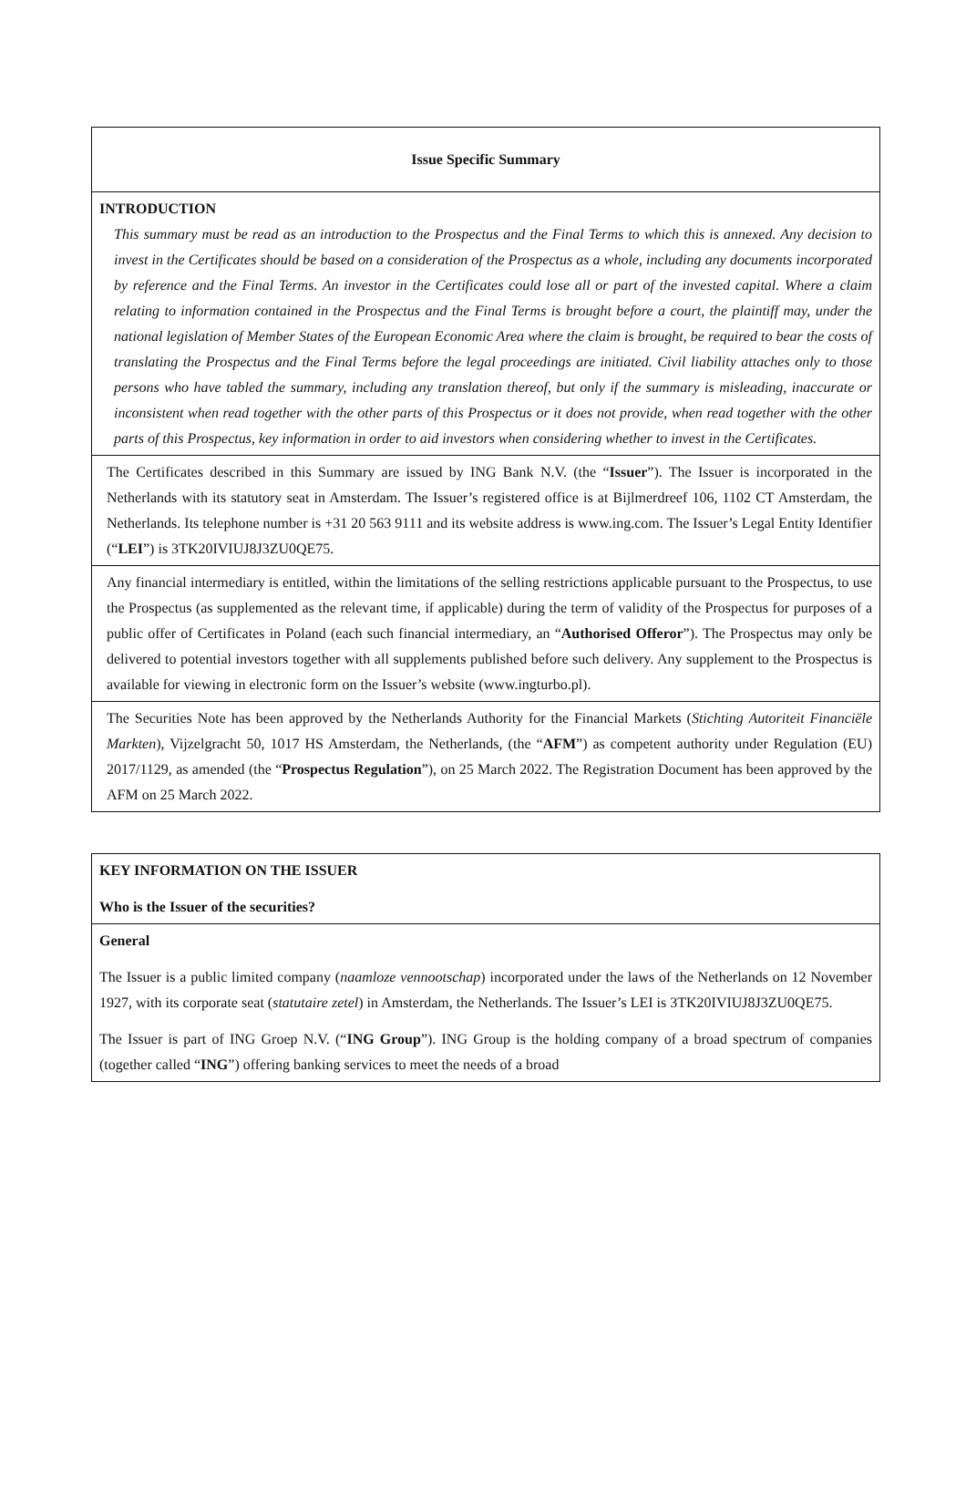| Issue Specific Summary |
| INTRODUCTION This summary must be read as an introduction to the Prospectus and the Final Terms to which this is annexed. Any decision to invest in the Certificates should be based on a consideration of the Prospectus as a whole, including any documents incorporated by reference and the Final Terms. An investor in the Certificates could lose all or part of the invested capital. Where a claim relating to information contained in the Prospectus and the Final Terms is brought before a court, the plaintiff may, under the national legislation of Member States of the European Economic Area where the claim is brought, be required to bear the costs of translating the Prospectus and the Final Terms before the legal proceedings are initiated. Civil liability attaches only to those persons who have tabled the summary, including any translation thereof, but only if the summary is misleading, inaccurate or inconsistent when read together with the other parts of this Prospectus or it does not provide, when read together with the other parts of this Prospectus, key information in order to aid investors when considering whether to invest in the Certificates. |
| The Certificates described in this Summary are issued by ING Bank N.V. (the “ Issuer ”). The Issuer is incorporated in the Netherlands with its statutory seat in Amsterdam. The Issuer’s registered office is at Bijlmerdreef 106, 1102 CT Amsterdam, the Netherlands. Its telephone number is +31 20 563 9111 and its website address is www.ing.com. The Issuer’s Legal Entity Identifier (“ LEI ”) is 3TK20IVIUJ8J3ZU0QE75. |
| Any financial intermediary is entitled, within the limitations of the selling restrictions applicable pursuant to the Prospectus, to use the Prospectus (as supplemented as the relevant time, if applicable) during the term of validity of the Prospectus for purposes of a public offer of Certificates in Poland (each such financial intermediary, an “ Authorised Offeror ”). The Prospectus may only be delivered to potential investors together with all supplements published before such delivery. Any supplement to the Prospectus is available for viewing in electronic form on the Issuer’s website (www.ingturbo.pl). |
| The Securities Note has been approved by the Netherlands Authority for the Financial Markets ( Stichting Autoriteit Financiële Markten ), Vijzelgracht 50, 1017 HS Amsterdam, the Netherlands, (the “ AFM ”) as competent authority under Regulation (EU) 2017/1129, as amended (the “ Prospectus Regulation ”), on 25 March 2022. The Registration Document has been approved by the AFM on 25 March 2022. |
| KEY INFORMATION ON THE ISSUER Who is the Issuer of the securities? |
| General The Issuer is a public limited company ( naamloze vennootschap ) incorporated under the laws of the Netherlands on 12 November 1927, with its corporate seat ( statutaire zetel ) in Amsterdam, the Netherlands. The Issuer’s LEI is 3TK20IVIUJ8J3ZU0QE75. The Issuer is part of ING Groep N.V. (“ ING Group ”). ING Group is the holding company of a broad spectrum of companies (together called “ ING ”) offering banking services to meet the needs of a broad |